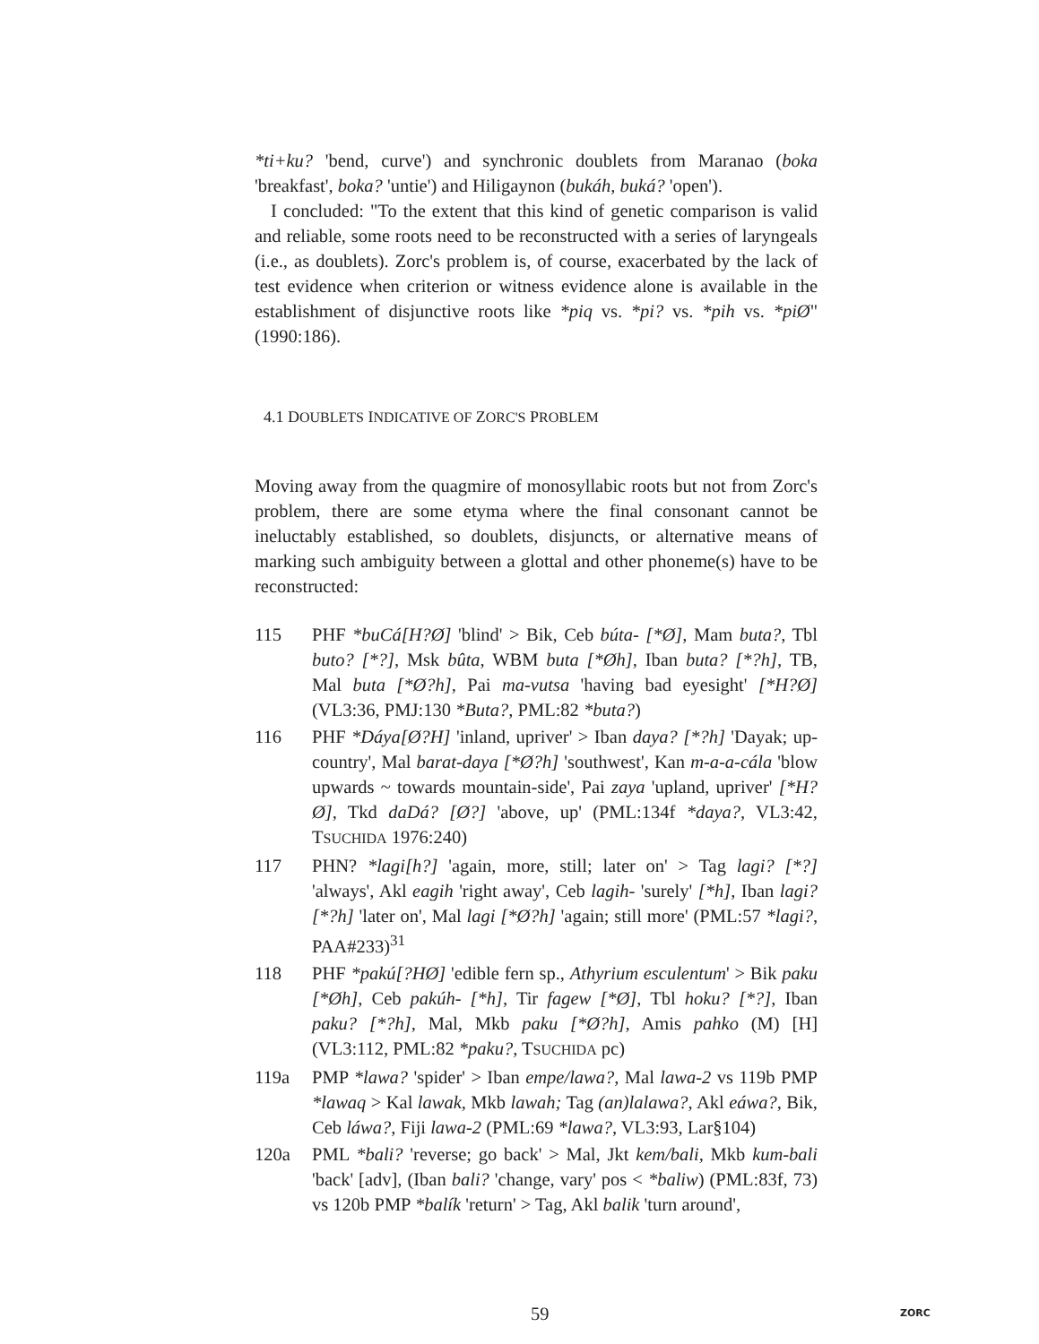*ti+ku? 'bend, curve') and synchronic doublets from Maranao (boka 'breakfast', boka? 'untie') and Hiligaynon (bukáh, buká? 'open').
I concluded: "To the extent that this kind of genetic comparison is valid and reliable, some roots need to be reconstructed with a series of laryngeals (i.e., as doublets). Zorc's problem is, of course, exacerbated by the lack of test evidence when criterion or witness evidence alone is available in the establishment of disjunctive roots like *piq vs. *pi? vs. *pih vs. *piØ" (1990:186).
4.1 DOUBLETS INDICATIVE OF ZORC'S PROBLEM
Moving away from the quagmire of monosyllabic roots but not from Zorc's problem, there are some etyma where the final consonant cannot be ineluctably established, so doublets, disjuncts, or alternative means of marking such ambiguity between a glottal and other phoneme(s) have to be reconstructed:
115 PHF *buCá[H?Ø] 'blind' > Bik, Ceb búta- [*Ø], Mam buta?, Tbl buto? [*?], Msk bûta, WBM buta [*Øh], Iban buta? [*?h], TB, Mal buta [*Ø?h], Pai ma-vutsa 'having bad eyesight' [*H?Ø] (VL3:36, PMJ:130 *Buta?, PML:82 *buta?)
116 PHF *Dáya[Ø?H] 'inland, upriver' > Iban daya? [*?h] 'Dayak; up-country', Mal barat-daya [*Ø?h] 'southwest', Kan m-a-a-cála 'blow upwards ~ towards mountain-side', Pai zaya 'upland, upriver' [*H?Ø], Tkd daDá? [Ø?] 'above, up' (PML:134f *daya?, VL3:42, TSUCHIDA 1976:240)
117 PHN? *lagi[h?] 'again, more, still; later on' > Tag lagi? [*?] 'always', Akl eagih 'right away', Ceb lagih- 'surely' [*h], Iban lagi? [*?h] 'later on', Mal lagi [*Ø?h] 'again; still more' (PML:57 *lagi?, PAA#233)<sup>31</sup>
118 PHF *pakú[?HØ] 'edible fern sp., Athyrium esculentum' > Bik paku [*Øh], Ceb pakúh- [*h], Tir fagew [*Ø], Tbl hoku? [*?], Iban paku? [*?h], Mal, Mkb paku [*Ø?h], Amis pahko (M) [H] (VL3:112, PML:82 *paku?, TSUCHIDA pc)
119a PMP *lawa? 'spider' > Iban empe/lawa?, Mal lawa-2 vs 119b PMP *lawaq > Kal lawak, Mkb lawah; Tag (an)lalawa?, Akl eáwa?, Bik, Ceb láwa?, Fiji lawa-2 (PML:69 *lawa?, VL3:93, Lar§104)
120a PML *bali? 'reverse; go back' > Mal, Jkt kem/bali, Mkb kum-bali 'back' [adv], (Iban bali? 'change, vary' pos < *baliw) (PML:83f, 73) vs 120b PMP *balík 'return' > Tag, Akl balik 'turn around',
59 ZORC